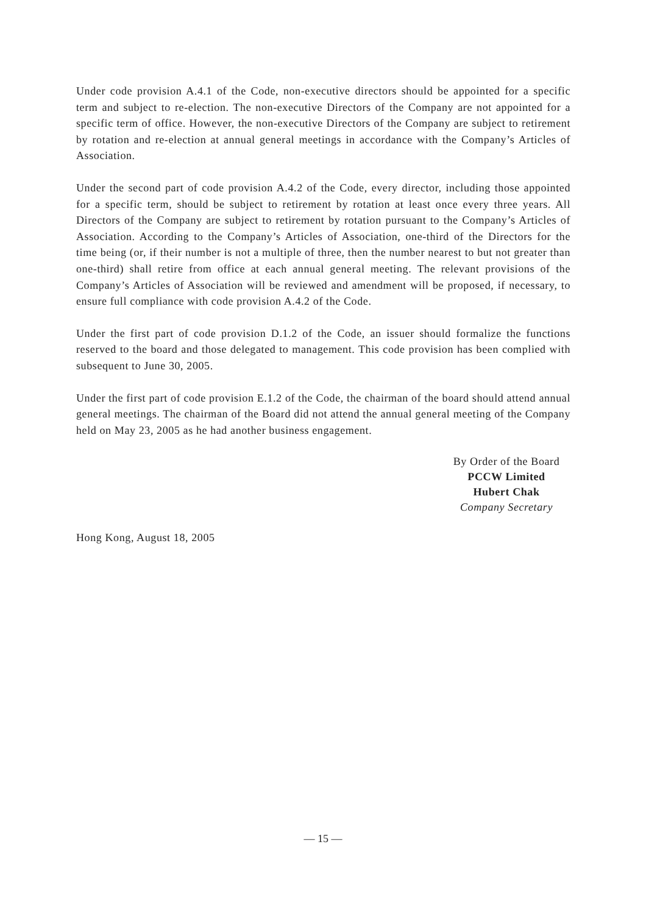Under code provision A.4.1 of the Code, non-executive directors should be appointed for a specific term and subject to re-election. The non-executive Directors of the Company are not appointed for a specific term of office. However, the non-executive Directors of the Company are subject to retirement by rotation and re-election at annual general meetings in accordance with the Company’s Articles of Association.
Under the second part of code provision A.4.2 of the Code, every director, including those appointed for a specific term, should be subject to retirement by rotation at least once every three years. All Directors of the Company are subject to retirement by rotation pursuant to the Company’s Articles of Association. According to the Company’s Articles of Association, one-third of the Directors for the time being (or, if their number is not a multiple of three, then the number nearest to but not greater than one-third) shall retire from office at each annual general meeting. The relevant provisions of the Company’s Articles of Association will be reviewed and amendment will be proposed, if necessary, to ensure full compliance with code provision A.4.2 of the Code.
Under the first part of code provision D.1.2 of the Code, an issuer should formalize the functions reserved to the board and those delegated to management. This code provision has been complied with subsequent to June 30, 2005.
Under the first part of code provision E.1.2 of the Code, the chairman of the board should attend annual general meetings. The chairman of the Board did not attend the annual general meeting of the Company held on May 23, 2005 as he had another business engagement.
By Order of the Board
PCCW Limited
Hubert Chak
Company Secretary
Hong Kong, August 18, 2005
— 15 —